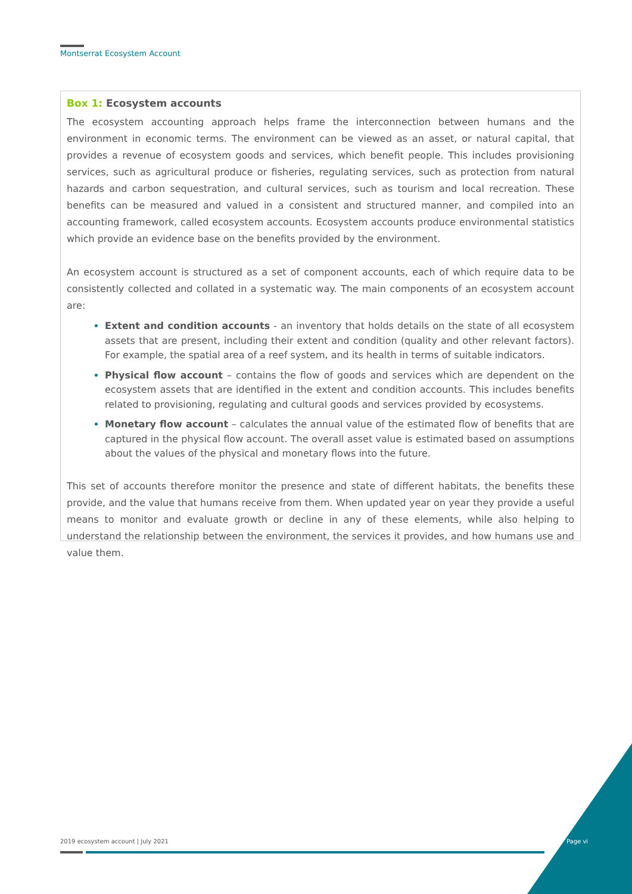Montserrat Ecosystem Account
Box 1: Ecosystem accounts
The ecosystem accounting approach helps frame the interconnection between humans and the environment in economic terms. The environment can be viewed as an asset, or natural capital, that provides a revenue of ecosystem goods and services, which benefit people. This includes provisioning services, such as agricultural produce or fisheries, regulating services, such as protection from natural hazards and carbon sequestration, and cultural services, such as tourism and local recreation. These benefits can be measured and valued in a consistent and structured manner, and compiled into an accounting framework, called ecosystem accounts. Ecosystem accounts produce environmental statistics which provide an evidence base on the benefits provided by the environment.
An ecosystem account is structured as a set of component accounts, each of which require data to be consistently collected and collated in a systematic way. The main components of an ecosystem account are:
Extent and condition accounts - an inventory that holds details on the state of all ecosystem assets that are present, including their extent and condition (quality and other relevant factors). For example, the spatial area of a reef system, and its health in terms of suitable indicators.
Physical flow account – contains the flow of goods and services which are dependent on the ecosystem assets that are identified in the extent and condition accounts. This includes benefits related to provisioning, regulating and cultural goods and services provided by ecosystems.
Monetary flow account – calculates the annual value of the estimated flow of benefits that are captured in the physical flow account. The overall asset value is estimated based on assumptions about the values of the physical and monetary flows into the future.
This set of accounts therefore monitor the presence and state of different habitats, the benefits these provide, and the value that humans receive from them. When updated year on year they provide a useful means to monitor and evaluate growth or decline in any of these elements, while also helping to understand the relationship between the environment, the services it provides, and how humans use and value them.
2019 ecosystem account | July 2021
Page vi